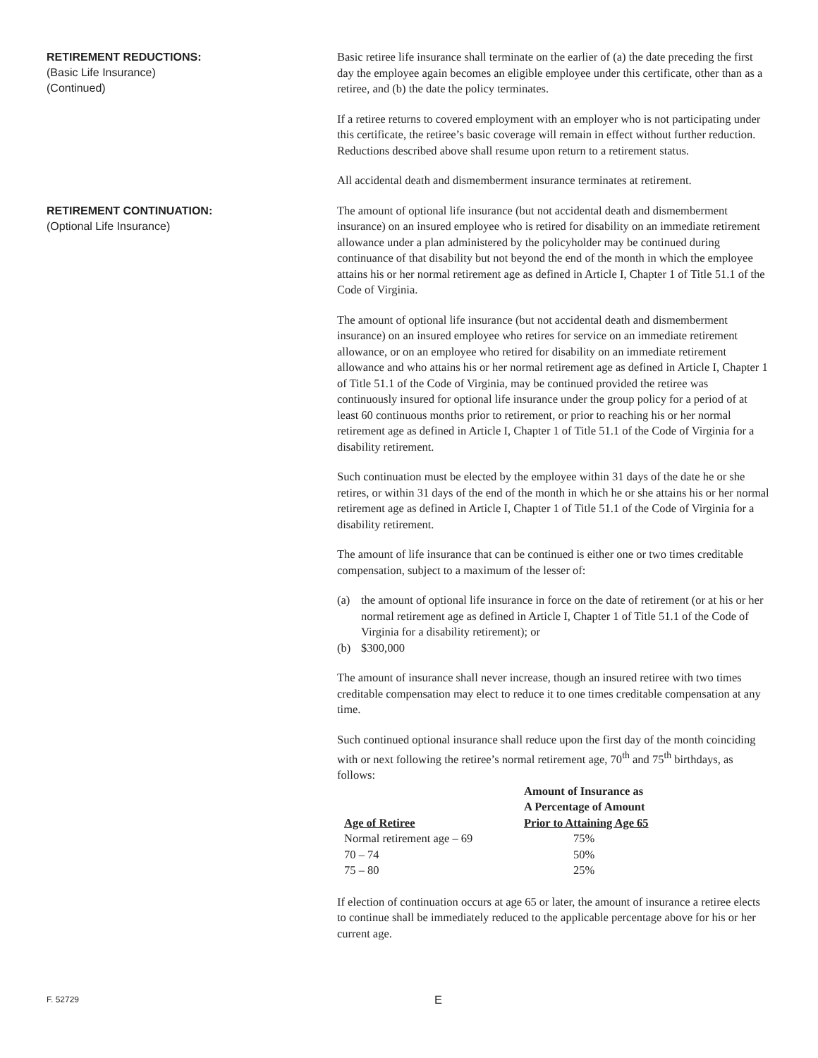RETIREMENT REDUCTIONS:
(Basic Life Insurance)
(Continued)
Basic retiree life insurance shall terminate on the earlier of (a) the date preceding the first day the employee again becomes an eligible employee under this certificate, other than as a retiree, and (b) the date the policy terminates.
If a retiree returns to covered employment with an employer who is not participating under this certificate, the retiree’s basic coverage will remain in effect without further reduction. Reductions described above shall resume upon return to a retirement status.
All accidental death and dismemberment insurance terminates at retirement.
RETIREMENT CONTINUATION:
(Optional Life Insurance)
The amount of optional life insurance (but not accidental death and dismemberment insurance) on an insured employee who is retired for disability on an immediate retirement allowance under a plan administered by the policyholder may be continued during continuance of that disability but not beyond the end of the month in which the employee attains his or her normal retirement age as defined in Article I, Chapter 1 of Title 51.1 of the Code of Virginia.
The amount of optional life insurance (but not accidental death and dismemberment insurance) on an insured employee who retires for service on an immediate retirement allowance, or on an employee who retired for disability on an immediate retirement allowance and who attains his or her normal retirement age as defined in Article I, Chapter 1 of Title 51.1 of the Code of Virginia, may be continued provided the retiree was continuously insured for optional life insurance under the group policy for a period of at least 60 continuous months prior to retirement, or prior to reaching his or her normal retirement age as defined in Article I, Chapter 1 of Title 51.1 of the Code of Virginia for a disability retirement.
Such continuation must be elected by the employee within 31 days of the date he or she retires, or within 31 days of the end of the month in which he or she attains his or her normal retirement age as defined in Article I, Chapter 1 of Title 51.1 of the Code of Virginia for a disability retirement.
The amount of life insurance that can be continued is either one or two times creditable compensation, subject to a maximum of the lesser of:
(a) the amount of optional life insurance in force on the date of retirement (or at his or her normal retirement age as defined in Article I, Chapter 1 of Title 51.1 of the Code of Virginia for a disability retirement); or
(b) $300,000
The amount of insurance shall never increase, though an insured retiree with two times creditable compensation may elect to reduce it to one times creditable compensation at any time.
Such continued optional insurance shall reduce upon the first day of the month coinciding with or next following the retiree’s normal retirement age, 70<sup>th</sup> and 75<sup>th</sup> birthdays, as follows:
| Age of Retiree | Amount of Insurance as A Percentage of Amount Prior to Attaining Age 65 |
| --- | --- |
| Normal retirement age – 69 | 75% |
| 70 – 74 | 50% |
| 75 – 80 | 25% |
If election of continuation occurs at age 65 or later, the amount of insurance a retiree elects to continue shall be immediately reduced to the applicable percentage above for his or her current age.
F. 52729 E